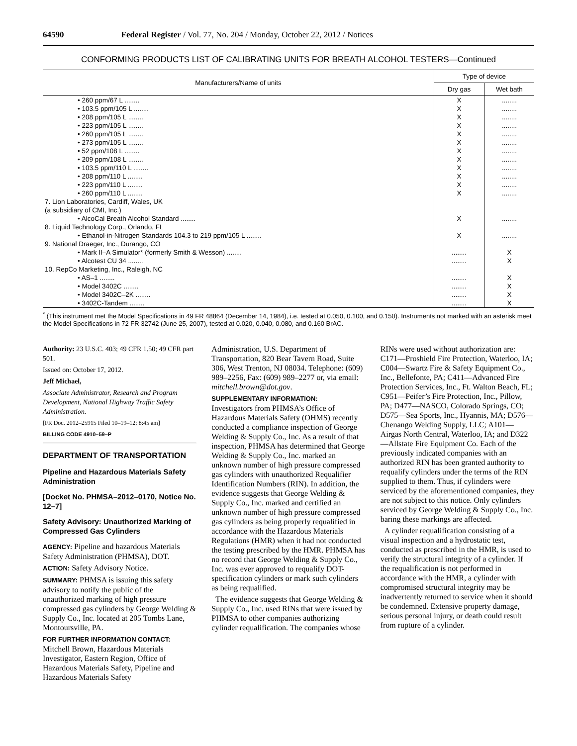64590 Federal Register / Vol. 77, No. 204 / Monday, October 22, 2012 / Notices
CONFORMING PRODUCTS LIST OF CALIBRATING UNITS FOR BREATH ALCOHOL TESTERS—Continued
| Manufacturers/Name of units | Type of device | |
| --- | --- | --- |
| | Dry gas | Wet bath |
| • 260 ppm/67 L ........ | X | ........ |
| • 103.5 ppm/105 L ........ | X | ........ |
| • 208 ppm/105 L ........ | X | ........ |
| • 223 ppm/105 L ........ | X | ........ |
| • 260 ppm/105 L ........ | X | ........ |
| • 273 ppm/105 L ........ | X | ........ |
| • 52 ppm/108 L ........ | X | ........ |
| • 209 ppm/108 L ........ | X | ........ |
| • 103.5 ppm/110 L ........ | X | ........ |
| • 208 ppm/110 L ........ | X | ........ |
| • 223 ppm/110 L ........ | X | ........ |
| • 260 ppm/110 L ........ | X | ........ |
| 7. Lion Laboratories, Cardiff, Wales, UK | | |
| (a subsidiary of CMI, Inc.) | | |
| • AlcoCal Breath Alcohol Standard ........ | X | ........ |
| 8. Liquid Technology Corp., Orlando, FL | | |
| • Ethanol-in-Nitrogen Standards 104.3 to 219 ppm/105 L ........ | X | ........ |
| 9. National Draeger, Inc., Durango, CO | | |
| • Mark II–A Simulator* (formerly Smith & Wesson) ........ | ........ | X |
| • Alcotest CU 34 ........ | ........ | X |
| 10. RepCo Marketing, Inc., Raleigh, NC | | |
| • AS–1 ........ | ........ | X |
| • Model 3402C ........ | ........ | X |
| • Model 3402C–2K ........ | ........ | X |
| • 3402C-Tandem ........ | ........ | X |
<sup>*</sup> (This instrument met the Model Specifications in 49 FR 48864 (December 14, 1984), i.e. tested at 0.050, 0.100, and 0.150). Instruments not marked with an asterisk meet the Model Specifications in 72 FR 32742 (June 25, 2007), tested at 0.020, 0.040, 0.080, and 0.160 BrAC.
Authority: 23 U.S.C. 403; 49 CFR 1.50; 49 CFR part 501.
Issued on: October 17, 2012.
Jeff Michael,
Associate Administrator, Research and Program Development, National Highway Traffic Safety Administration.
[FR Doc. 2012–25915 Filed 10–19–12; 8:45 am]
BILLING CODE 4910–59–P
DEPARTMENT OF TRANSPORTATION
Pipeline and Hazardous Materials Safety Administration
[Docket No. PHMSA–2012–0170, Notice No. 12–7]
Safety Advisory: Unauthorized Marking of Compressed Gas Cylinders
AGENCY: Pipeline and hazardous Materials Safety Administration (PHMSA), DOT.
ACTION: Safety Advisory Notice.
SUMMARY: PHMSA is issuing this safety advisory to notify the public of the unauthorized marking of high pressure compressed gas cylinders by George Welding & Supply Co., Inc. located at 205 Tombs Lane, Montoursville, PA.
FOR FURTHER INFORMATION CONTACT: Mitchell Brown, Hazardous Materials Investigator, Eastern Region, Office of Hazardous Materials Safety, Pipeline and Hazardous Materials Safety
Administration, U.S. Department of Transportation, 820 Bear Tavern Road, Suite 306, West Trenton, NJ 08034. Telephone: (609) 989–2256, Fax: (609) 989–2277 or, via email: mitchell.brown@dot.gov.
SUPPLEMENTARY INFORMATION:
Investigators from PHMSA’s Office of Hazardous Materials Safety (OHMS) recently conducted a compliance inspection of George Welding & Supply Co., Inc. As a result of that inspection, PHMSA has determined that George Welding & Supply Co., Inc. marked an unknown number of high pressure compressed gas cylinders with unauthorized Requalifier Identification Numbers (RIN). In addition, the evidence suggests that George Welding & Supply Co., Inc. marked and certified an unknown number of high pressure compressed gas cylinders as being properly requalified in accordance with the Hazardous Materials Regulations (HMR) when it had not conducted the testing prescribed by the HMR. PHMSA has no record that George Welding & Supply Co., Inc. was ever approved to requalify DOT-specification cylinders or mark such cylinders as being requalified.
The evidence suggests that George Welding & Supply Co., Inc. used RINs that were issued by PHMSA to other companies authorizing cylinder requalification. The companies whose
RINs were used without authorization are: C171—Proshield Fire Protection, Waterloo, IA; C004—Swartz Fire & Safety Equipment Co., Inc., Bellefonte, PA; C411—Advanced Fire Protection Services, Inc., Ft. Walton Beach, FL; C951—Peifer’s Fire Protection, Inc., Pillow, PA; D477—NASCO, Colorado Springs, CO; D575—Sea Sports, Inc., Hyannis, MA; D576—Chenango Welding Supply, LLC; A101—Airgas North Central, Waterloo, IA; and D322—Allstate Fire Equipment Co. Each of the previously indicated companies with an authorized RIN has been granted authority to requalify cylinders under the terms of the RIN supplied to them. Thus, if cylinders were serviced by the aforementioned companies, they are not subject to this notice. Only cylinders serviced by George Welding & Supply Co., Inc. baring these markings are affected.
A cylinder requalification consisting of a visual inspection and a hydrostatic test, conducted as prescribed in the HMR, is used to verify the structural integrity of a cylinder. If the requalification is not performed in accordance with the HMR, a cylinder with compromised structural integrity may be inadvertently returned to service when it should be condemned. Extensive property damage, serious personal injury, or death could result from rupture of a cylinder.